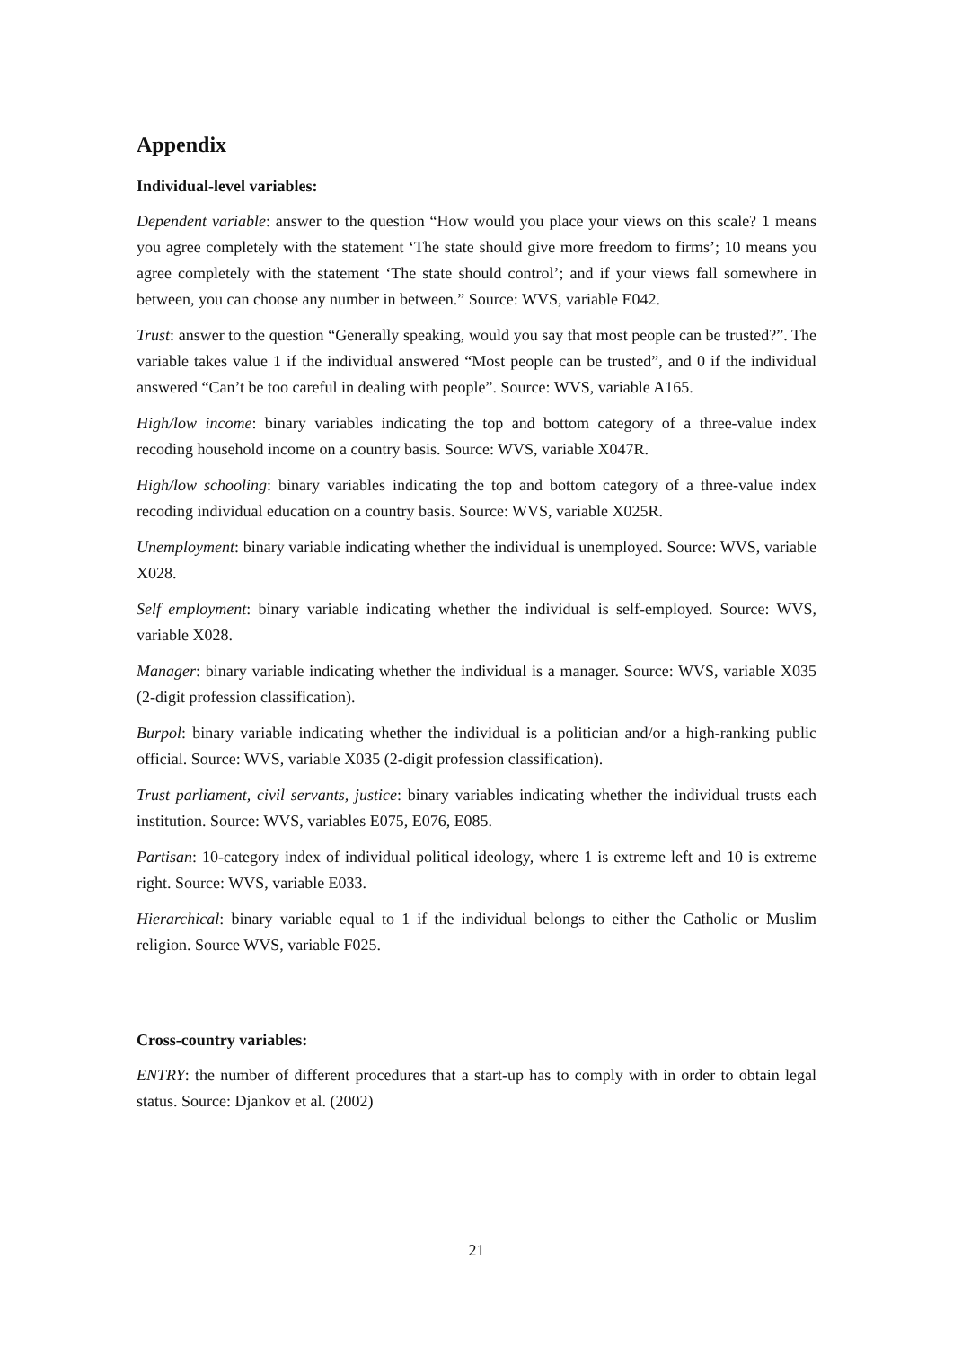Appendix
Individual-level variables:
Dependent variable: answer to the question “How would you place your views on this scale? 1 means you agree completely with the statement ‘The state should give more freedom to firms’; 10 means you agree completely with the statement ‘The state should control’; and if your views fall somewhere in between, you can choose any number in between.” Source: WVS, variable E042.
Trust: answer to the question “Generally speaking, would you say that most people can be trusted?”. The variable takes value 1 if the individual answered “Most people can be trusted”, and 0 if the individual answered “Can’t be too careful in dealing with people”. Source: WVS, variable A165.
High/low income: binary variables indicating the top and bottom category of a three-value index recoding household income on a country basis. Source: WVS, variable X047R.
High/low schooling: binary variables indicating the top and bottom category of a three-value index recoding individual education on a country basis. Source: WVS, variable X025R.
Unemployment: binary variable indicating whether the individual is unemployed. Source: WVS, variable X028.
Self employment: binary variable indicating whether the individual is self-employed. Source: WVS, variable X028.
Manager: binary variable indicating whether the individual is a manager. Source: WVS, variable X035 (2-digit profession classification).
Burpol: binary variable indicating whether the individual is a politician and/or a high-ranking public official. Source: WVS, variable X035 (2-digit profession classification).
Trust parliament, civil servants, justice: binary variables indicating whether the individual trusts each institution. Source: WVS, variables E075, E076, E085.
Partisan: 10-category index of individual political ideology, where 1 is extreme left and 10 is extreme right. Source: WVS, variable E033.
Hierarchical: binary variable equal to 1 if the individual belongs to either the Catholic or Muslim religion. Source WVS, variable F025.
Cross-country variables:
ENTRY: the number of different procedures that a start-up has to comply with in order to obtain legal status. Source: Djankov et al. (2002)
21